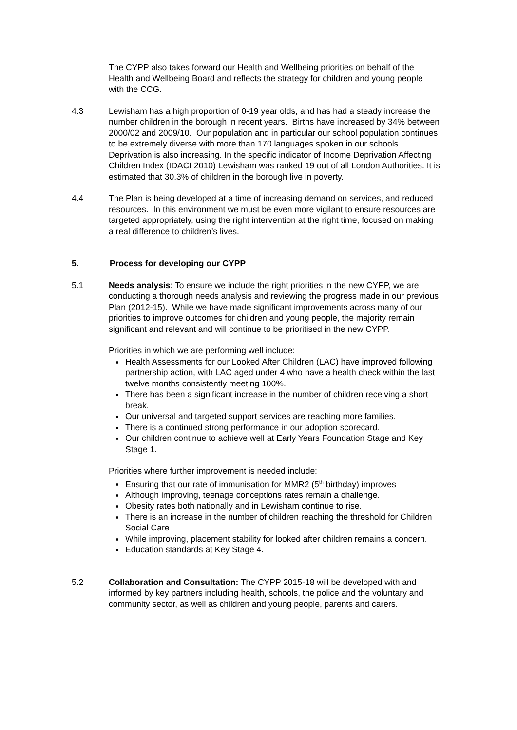The CYPP also takes forward our Health and Wellbeing priorities on behalf of the Health and Wellbeing Board and reflects the strategy for children and young people with the CCG.
4.3 Lewisham has a high proportion of 0-19 year olds, and has had a steady increase the number children in the borough in recent years. Births have increased by 34% between 2000/02 and 2009/10. Our population and in particular our school population continues to be extremely diverse with more than 170 languages spoken in our schools. Deprivation is also increasing. In the specific indicator of Income Deprivation Affecting Children Index (IDACI 2010) Lewisham was ranked 19 out of all London Authorities. It is estimated that 30.3% of children in the borough live in poverty.
4.4 The Plan is being developed at a time of increasing demand on services, and reduced resources. In this environment we must be even more vigilant to ensure resources are targeted appropriately, using the right intervention at the right time, focused on making a real difference to children’s lives.
5. Process for developing our CYPP
5.1 Needs analysis: To ensure we include the right priorities in the new CYPP, we are conducting a thorough needs analysis and reviewing the progress made in our previous Plan (2012-15). While we have made significant improvements across many of our priorities to improve outcomes for children and young people, the majority remain significant and relevant and will continue to be prioritised in the new CYPP.
Priorities in which we are performing well include:
Health Assessments for our Looked After Children (LAC) have improved following partnership action, with LAC aged under 4 who have a health check within the last twelve months consistently meeting 100%.
There has been a significant increase in the number of children receiving a short break.
Our universal and targeted support services are reaching more families.
There is a continued strong performance in our adoption scorecard.
Our children continue to achieve well at Early Years Foundation Stage and Key Stage 1.
Priorities where further improvement is needed include:
Ensuring that our rate of immunisation for MMR2 (5<sup>th</sup> birthday) improves
Although improving, teenage conceptions rates remain a challenge.
Obesity rates both nationally and in Lewisham continue to rise.
There is an increase in the number of children reaching the threshold for Children Social Care
While improving, placement stability for looked after children remains a concern.
Education standards at Key Stage 4.
5.2 Collaboration and Consultation: The CYPP 2015-18 will be developed with and informed by key partners including health, schools, the police and the voluntary and community sector, as well as children and young people, parents and carers.